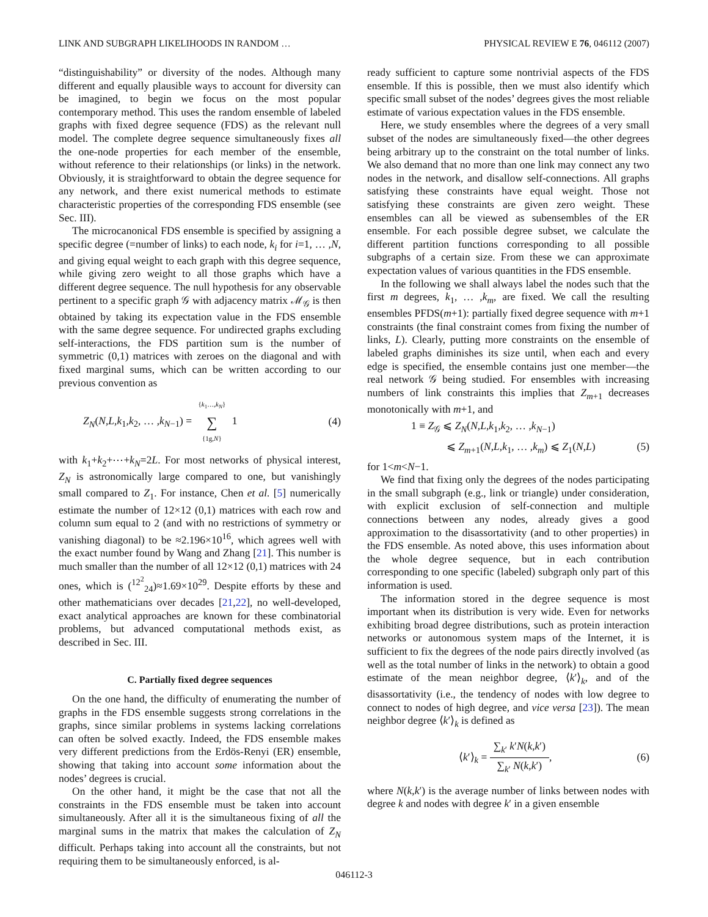LINK AND SUBGRAPH LIKELIHOODS IN RANDOM … PHYSICAL REVIEW E 76, 046112 (2007)
“distinguishability” or diversity of the nodes. Although many different and equally plausible ways to account for diversity can be imagined, to begin we focus on the most popular contemporary method. This uses the random ensemble of labeled graphs with fixed degree sequence (FDS) as the relevant null model. The complete degree sequence simultaneously fixes all the one-node properties for each member of the ensemble, without reference to their relationships (or links) in the network. Obviously, it is straightforward to obtain the degree sequence for any network, and there exist numerical methods to estimate characteristic properties of the corresponding FDS ensemble (see Sec. III).
The microcanonical FDS ensemble is specified by assigning a specific degree (=number of links) to each node, k<sub>i</sub> for i=1, … ,N, and giving equal weight to each graph with this degree sequence, while giving zero weight to all those graphs which have a different degree sequence. The null hypothesis for any observable pertinent to a specific graph 𝒢 with adjacency matrix ℳ<sub>𝒢</sub> is then obtained by taking its expectation value in the FDS ensemble with the same degree sequence. For undirected graphs excluding self-interactions, the FDS partition sum is the number of symmetric (0,1) matrices with zeroes on the diagonal and with fixed marginal sums, which can be written according to our previous convention as
Z<sub>N</sub>(N,L,k<sub>1</sub>,k<sub>2</sub>, … ,k<sub>N−1</sub>) = {k<sub>1</sub>…,k<sub>N</sub>} ∑ {1g,N} 1 (4)
with k<sub>1</sub>+k<sub>2</sub>+⋯+k<sub>N</sub>=2L. For most networks of physical interest, Z<sub>N</sub> is astronomically large compared to one, but vanishingly small compared to Z<sub>1</sub>. For instance, Chen et al. [5] numerically estimate the number of 12×12 (0,1) matrices with each row and column sum equal to 2 (and with no restrictions of symmetry or vanishing diagonal) to be ≈2.196×10<sup>16</sup>, which agrees well with the exact number found by Wang and Zhang [21]. This number is much smaller than the number of all 12×12 (0,1) matrices with 24 ones, which is (<sup>12<sup>2</sup></sup><sub>24</sub>)≈1.69×10<sup>29</sup>. Despite efforts by these and other mathematicians over decades [21,22], no well-developed, exact analytical approaches are known for these combinatorial problems, but advanced computational methods exist, as described in Sec. III.
C. Partially fixed degree sequences
On the one hand, the difficulty of enumerating the number of graphs in the FDS ensemble suggests strong correlations in the graphs, since similar problems in systems lacking correlations can often be solved exactly. Indeed, the FDS ensemble makes very different predictions from the Erdös-Renyi (ER) ensemble, showing that taking into account some information about the nodes’ degrees is crucial.
On the other hand, it might be the case that not all the constraints in the FDS ensemble must be taken into account simultaneously. After all it is the simultaneous fixing of all the marginal sums in the matrix that makes the calculation of Z<sub>N</sub> difficult. Perhaps taking into account all the constraints, but not requiring them to be simultaneously enforced, is al-
ready sufficient to capture some nontrivial aspects of the FDS ensemble. If this is possible, then we must also identify which specific small subset of the nodes’ degrees gives the most reliable estimate of various expectation values in the FDS ensemble.
Here, we study ensembles where the degrees of a very small subset of the nodes are simultaneously fixed—the other degrees being arbitrary up to the constraint on the total number of links. We also demand that no more than one link may connect any two nodes in the network, and disallow self-connections. All graphs satisfying these constraints have equal weight. Those not satisfying these constraints are given zero weight. These ensembles can all be viewed as subensembles of the ER ensemble. For each possible degree subset, we calculate the different partition functions corresponding to all possible subgraphs of a certain size. From these we can approximate expectation values of various quantities in the FDS ensemble.
In the following we shall always label the nodes such that the first m degrees, k<sub>1</sub>, … ,k<sub>m</sub>, are fixed. We call the resulting ensembles PFDS(m+1): partially fixed degree sequence with m+1 constraints (the final constraint comes from fixing the number of links, L). Clearly, putting more constraints on the ensemble of labeled graphs diminishes its size until, when each and every edge is specified, the ensemble contains just one member—the real network 𝒢 being studied. For ensembles with increasing numbers of link constraints this implies that Z<sub>m+1</sub> decreases monotonically with m+1, and
1 ≡ Z<sub>𝒢</sub> ⩽ Z<sub>N</sub>(N,L,k<sub>1</sub>,k<sub>2</sub>, … ,k<sub>N−1</sub>)
⩽ Z<sub>m+1</sub>(N,L,k<sub>1</sub>, … ,k<sub>m</sub>) ⩽ Z<sub>1</sub>(N,L) (5)
for 1<m<N−1.
We find that fixing only the degrees of the nodes participating in the small subgraph (e.g., link or triangle) under consideration, with explicit exclusion of self-connection and multiple connections between any nodes, already gives a good approximation to the disassortativity (and to other properties) in the FDS ensemble. As noted above, this uses information about the whole degree sequence, but in each contribution corresponding to one specific (labeled) subgraph only part of this information is used.
The information stored in the degree sequence is most important when its distribution is very wide. Even for networks exhibiting broad degree distributions, such as protein interaction networks or autonomous system maps of the Internet, it is sufficient to fix the degrees of the node pairs directly involved (as well as the total number of links in the network) to obtain a good estimate of the mean neighbor degree, ⟨k′⟩<sub>k</sub>, and of the disassortativity (i.e., the tendency of nodes with low degree to connect to nodes of high degree, and vice versa [23]). The mean neighbor degree ⟨k′⟩<sub>k</sub> is defined as
⟨k′⟩<sub>k</sub> = ∑<sub>k′</sub> k′N(k,k′) ∑<sub>k′</sub> N(k,k′), (6)
where N(k,k′) is the average number of links between nodes with degree k and nodes with degree k′ in a given ensemble
046112-3